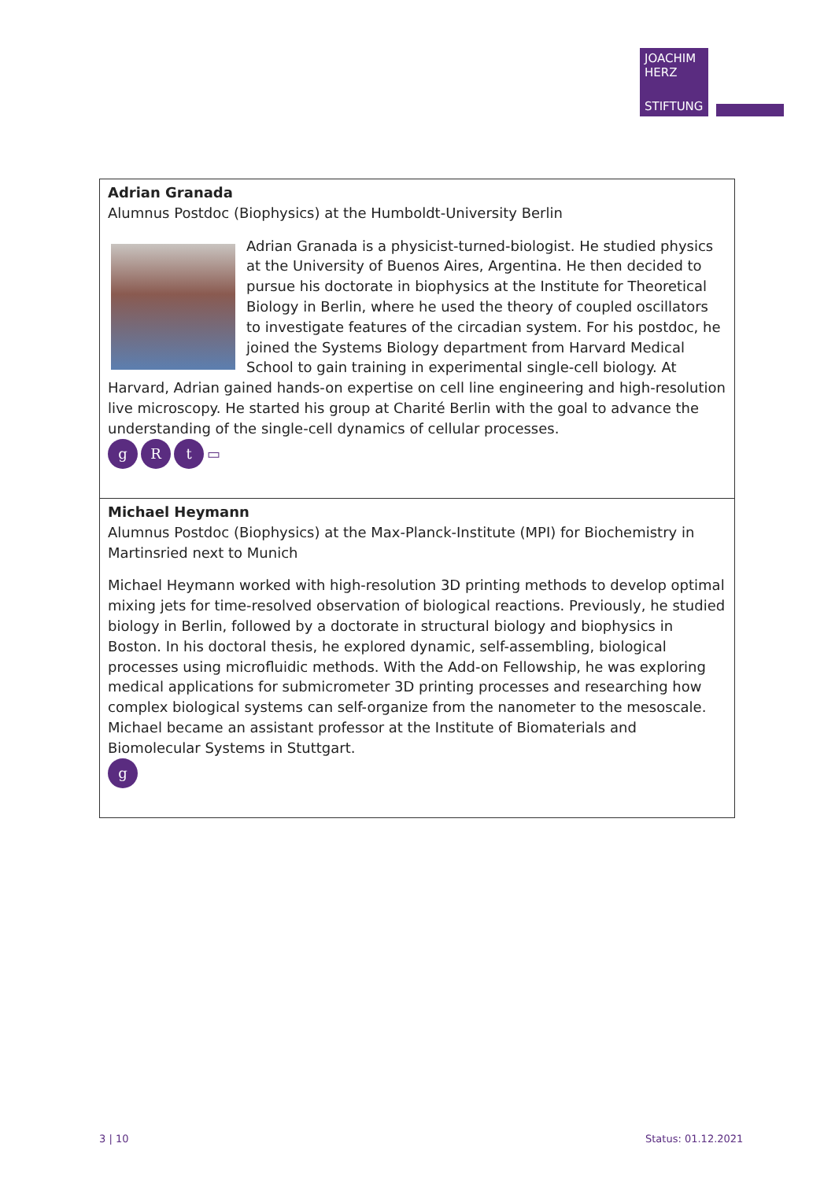JOACHIM
HERZ
STIFTUNG
| Adrian Granada Alumnus Postdoc (Biophysics) at the Humboldt-University Berlin Adrian Granada is a physicist-turned-biologist. He studied physics at the University of Buenos Aires, Argentina. He then decided to pursue his doctorate in biophysics at the Institute for Theoretical Biology in Berlin, where he used the theory of coupled oscillators to investigate features of the circadian system. For his postdoc, he joined the Systems Biology department from Harvard Medical School to gain training in experimental single-cell biology. At Harvard, Adrian gained hands-on expertise on cell line engineering and high-resolution live microscopy. He started his group at Charité Berlin with the goal to advance the understanding of the single-cell dynamics of cellular processes. g R t ▭ |
| Michael Heymann Alumnus Postdoc (Biophysics) at the Max-Planck-Institute (MPI) for Biochemistry in Martinsried next to Munich Michael Heymann worked with high-resolution 3D printing methods to develop optimal mixing jets for time-resolved observation of biological reactions. Previously, he studied biology in Berlin, followed by a doctorate in structural biology and biophysics in Boston. In his doctoral thesis, he explored dynamic, self-assembling, biological processes using microfluidic methods. With the Add-on Fellowship, he was exploring medical applications for submicrometer 3D printing processes and researching how complex biological systems can self-organize from the nanometer to the mesoscale. Michael became an assistant professor at the Institute of Biomaterials and Biomolecular Systems in Stuttgart. g |
3 | 10 Status: 01.12.2021